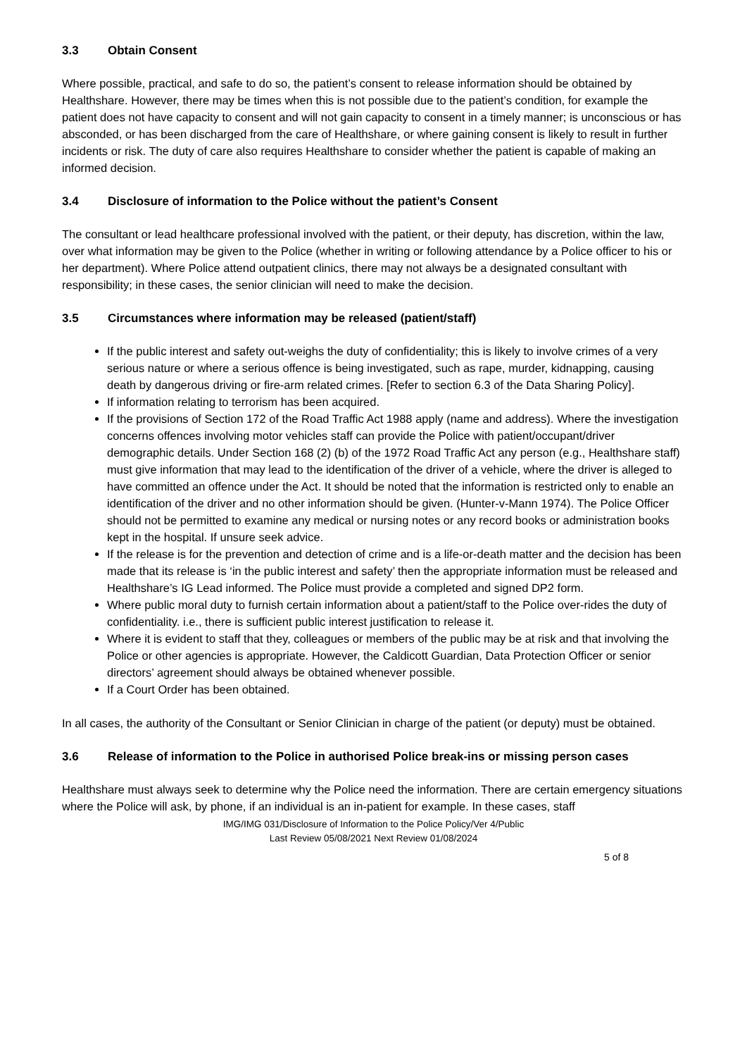3.3 Obtain Consent
Where possible, practical, and safe to do so, the patient’s consent to release information should be obtained by Healthshare. However, there may be times when this is not possible due to the patient’s condition, for example the patient does not have capacity to consent and will not gain capacity to consent in a timely manner; is unconscious or has absconded, or has been discharged from the care of Healthshare, or where gaining consent is likely to result in further incidents or risk. The duty of care also requires Healthshare to consider whether the patient is capable of making an informed decision.
3.4 Disclosure of information to the Police without the patient’s Consent
The consultant or lead healthcare professional involved with the patient, or their deputy, has discretion, within the law, over what information may be given to the Police (whether in writing or following attendance by a Police officer to his or her department). Where Police attend outpatient clinics, there may not always be a designated consultant with responsibility; in these cases, the senior clinician will need to make the decision.
3.5 Circumstances where information may be released (patient/staff)
If the public interest and safety out-weighs the duty of confidentiality; this is likely to involve crimes of a very serious nature or where a serious offence is being investigated, such as rape, murder, kidnapping, causing death by dangerous driving or fire-arm related crimes. [Refer to section 6.3 of the Data Sharing Policy].
If information relating to terrorism has been acquired.
If the provisions of Section 172 of the Road Traffic Act 1988 apply (name and address). Where the investigation concerns offences involving motor vehicles staff can provide the Police with patient/occupant/driver demographic details. Under Section 168 (2) (b) of the 1972 Road Traffic Act any person (e.g., Healthshare staff) must give information that may lead to the identification of the driver of a vehicle, where the driver is alleged to have committed an offence under the Act. It should be noted that the information is restricted only to enable an identification of the driver and no other information should be given. (Hunter-v-Mann 1974). The Police Officer should not be permitted to examine any medical or nursing notes or any record books or administration books kept in the hospital. If unsure seek advice.
If the release is for the prevention and detection of crime and is a life-or-death matter and the decision has been made that its release is ‘in the public interest and safety’ then the appropriate information must be released and Healthshare’s IG Lead informed. The Police must provide a completed and signed DP2 form.
Where public moral duty to furnish certain information about a patient/staff to the Police over-rides the duty of confidentiality. i.e., there is sufficient public interest justification to release it.
Where it is evident to staff that they, colleagues or members of the public may be at risk and that involving the Police or other agencies is appropriate. However, the Caldicott Guardian, Data Protection Officer or senior directors’ agreement should always be obtained whenever possible.
If a Court Order has been obtained.
In all cases, the authority of the Consultant or Senior Clinician in charge of the patient (or deputy) must be obtained.
3.6 Release of information to the Police in authorised Police break-ins or missing person cases
Healthshare must always seek to determine why the Police need the information. There are certain emergency situations where the Police will ask, by phone, if an individual is an in-patient for example. In these cases, staff
IMG/IMG 031/Disclosure of Information to the Police Policy/Ver 4/Public
Last Review 05/08/2021 Next Review 01/08/2024
5 of 8